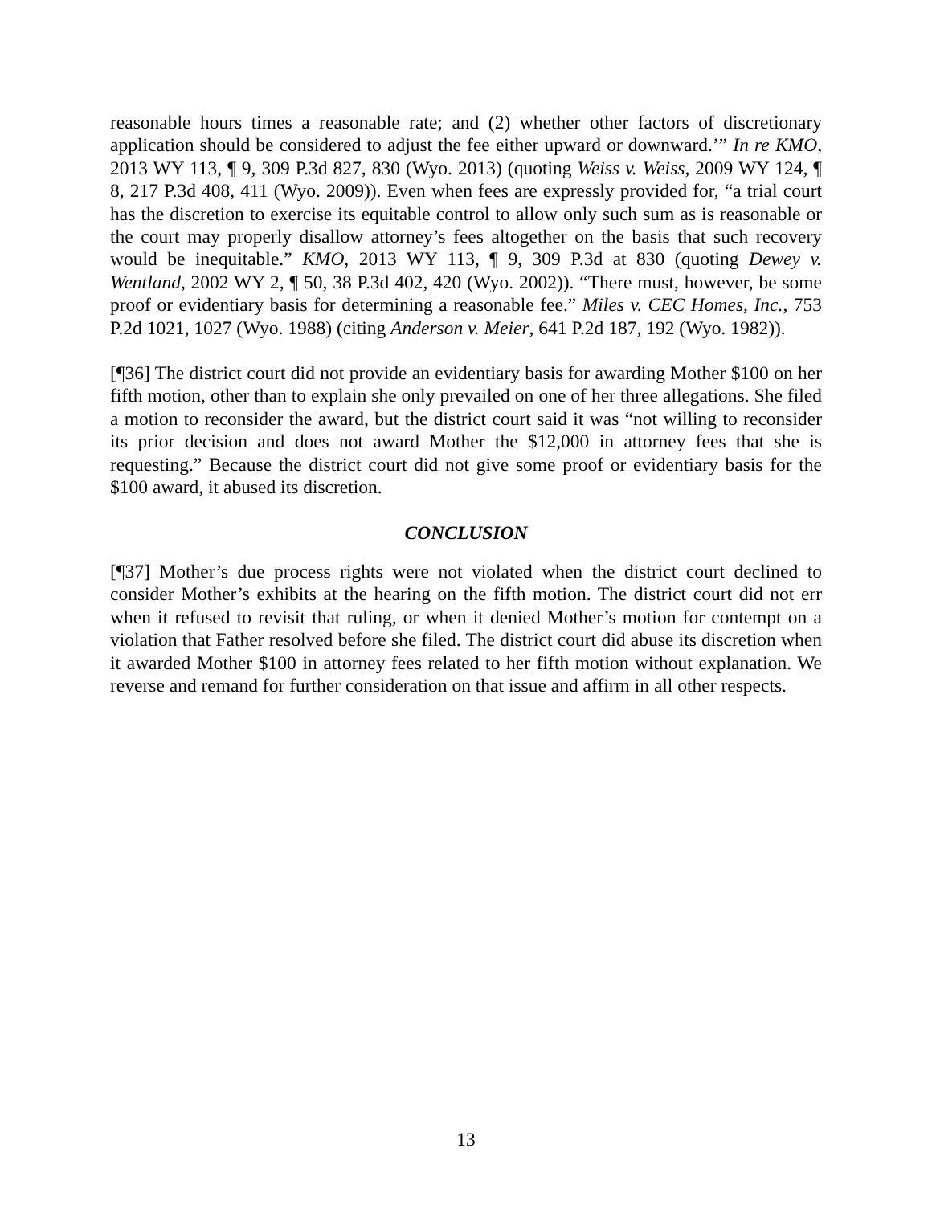reasonable hours times a reasonable rate; and (2) whether other factors of discretionary application should be considered to adjust the fee either upward or downward.’” In re KMO, 2013 WY 113, ¶ 9, 309 P.3d 827, 830 (Wyo. 2013) (quoting Weiss v. Weiss, 2009 WY 124, ¶ 8, 217 P.3d 408, 411 (Wyo. 2009)). Even when fees are expressly provided for, “a trial court has the discretion to exercise its equitable control to allow only such sum as is reasonable or the court may properly disallow attorney’s fees altogether on the basis that such recovery would be inequitable.” KMO, 2013 WY 113, ¶ 9, 309 P.3d at 830 (quoting Dewey v. Wentland, 2002 WY 2, ¶ 50, 38 P.3d 402, 420 (Wyo. 2002)). “There must, however, be some proof or evidentiary basis for determining a reasonable fee.” Miles v. CEC Homes, Inc., 753 P.2d 1021, 1027 (Wyo. 1988) (citing Anderson v. Meier, 641 P.2d 187, 192 (Wyo. 1982)).
[¶36] The district court did not provide an evidentiary basis for awarding Mother $100 on her fifth motion, other than to explain she only prevailed on one of her three allegations. She filed a motion to reconsider the award, but the district court said it was “not willing to reconsider its prior decision and does not award Mother the $12,000 in attorney fees that she is requesting.” Because the district court did not give some proof or evidentiary basis for the $100 award, it abused its discretion.
CONCLUSION
[¶37] Mother’s due process rights were not violated when the district court declined to consider Mother’s exhibits at the hearing on the fifth motion. The district court did not err when it refused to revisit that ruling, or when it denied Mother’s motion for contempt on a violation that Father resolved before she filed. The district court did abuse its discretion when it awarded Mother $100 in attorney fees related to her fifth motion without explanation. We reverse and remand for further consideration on that issue and affirm in all other respects.
13